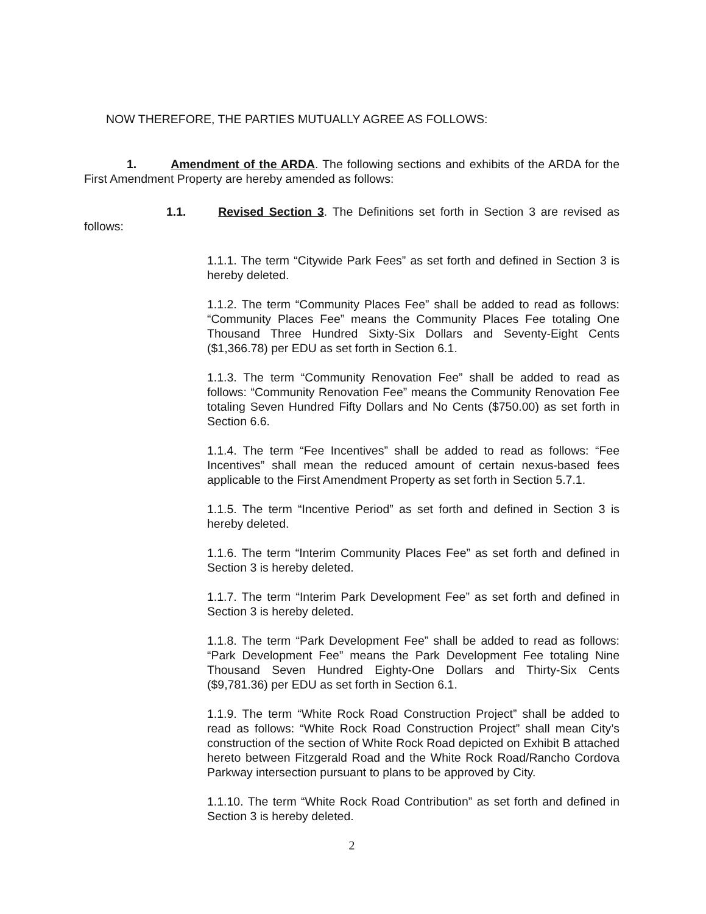NOW THEREFORE, THE PARTIES MUTUALLY AGREE AS FOLLOWS:
1. Amendment of the ARDA. The following sections and exhibits of the ARDA for the First Amendment Property are hereby amended as follows:
1.1. Revised Section 3. The Definitions set forth in Section 3 are revised as follows:
1.1.1. The term “Citywide Park Fees” as set forth and defined in Section 3 is hereby deleted.
1.1.2. The term “Community Places Fee” shall be added to read as follows: “Community Places Fee” means the Community Places Fee totaling One Thousand Three Hundred Sixty-Six Dollars and Seventy-Eight Cents ($1,366.78) per EDU as set forth in Section 6.1.
1.1.3. The term “Community Renovation Fee” shall be added to read as follows: “Community Renovation Fee” means the Community Renovation Fee totaling Seven Hundred Fifty Dollars and No Cents ($750.00) as set forth in Section 6.6.
1.1.4. The term “Fee Incentives” shall be added to read as follows: “Fee Incentives” shall mean the reduced amount of certain nexus-based fees applicable to the First Amendment Property as set forth in Section 5.7.1.
1.1.5. The term “Incentive Period” as set forth and defined in Section 3 is hereby deleted.
1.1.6. The term “Interim Community Places Fee” as set forth and defined in Section 3 is hereby deleted.
1.1.7. The term “Interim Park Development Fee” as set forth and defined in Section 3 is hereby deleted.
1.1.8. The term “Park Development Fee” shall be added to read as follows: “Park Development Fee” means the Park Development Fee totaling Nine Thousand Seven Hundred Eighty-One Dollars and Thirty-Six Cents ($9,781.36) per EDU as set forth in Section 6.1.
1.1.9. The term “White Rock Road Construction Project” shall be added to read as follows: “White Rock Road Construction Project” shall mean City’s construction of the section of White Rock Road depicted on Exhibit B attached hereto between Fitzgerald Road and the White Rock Road/Rancho Cordova Parkway intersection pursuant to plans to be approved by City.
1.1.10. The term “White Rock Road Contribution” as set forth and defined in Section 3 is hereby deleted.
2